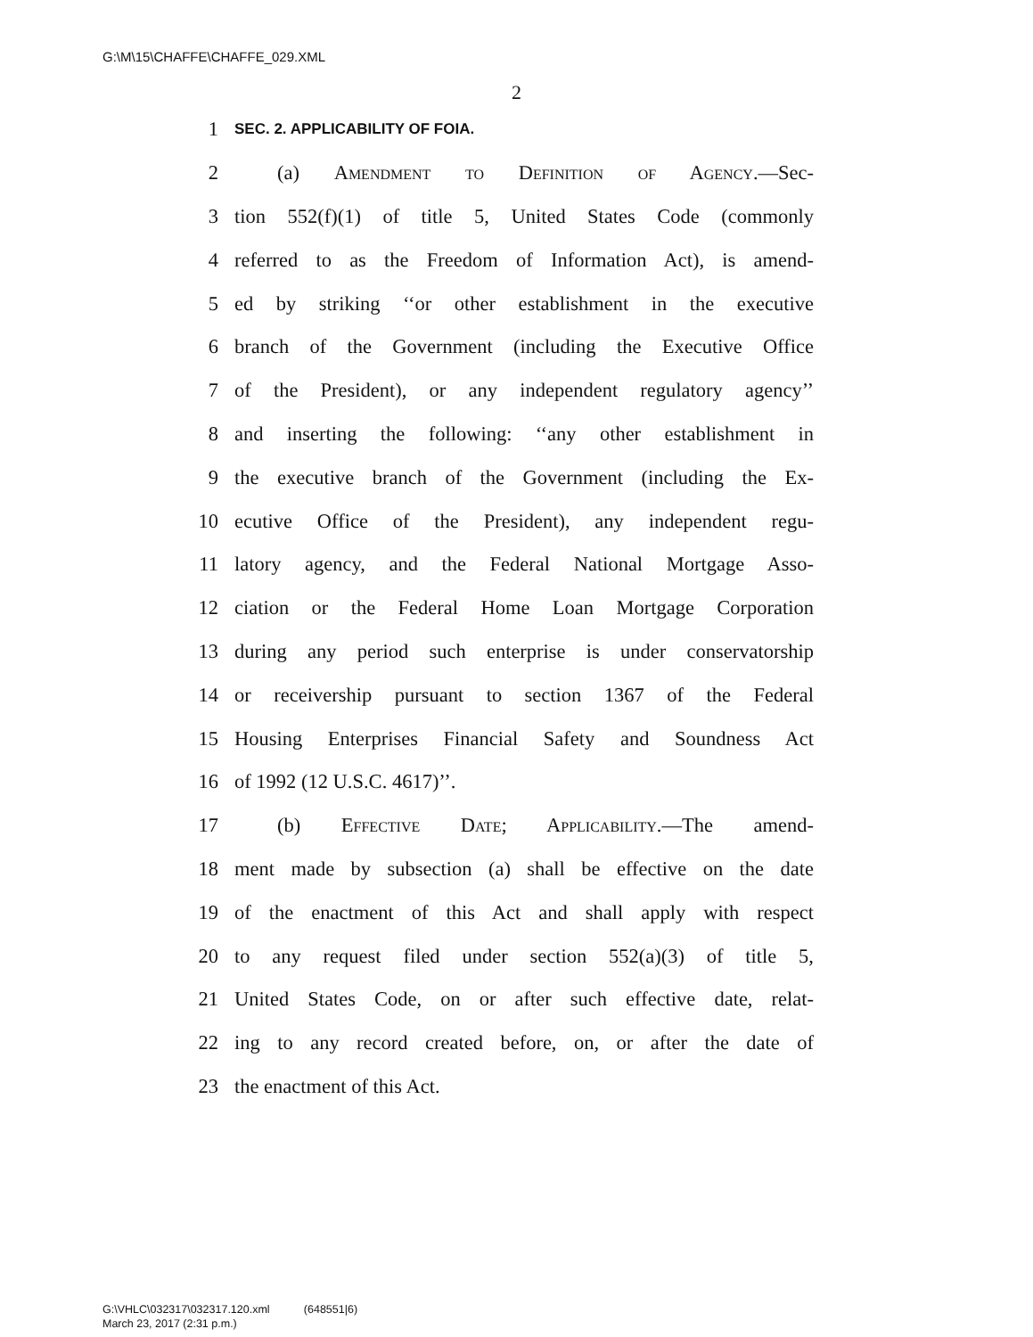G:\M\15\CHAFFE\CHAFFE_029.XML
2
1 SEC. 2. APPLICABILITY OF FOIA.
2 (a) Amendment to Definition of Agency.—Sec-
3 tion 552(f)(1) of title 5, United States Code (commonly
4 referred to as the Freedom of Information Act), is amend-
5 ed by striking ‘‘or other establishment in the executive
6 branch of the Government (including the Executive Office
7 of the President), or any independent regulatory agency’’
8 and inserting the following: ‘‘any other establishment in
9 the executive branch of the Government (including the Ex-
10 ecutive Office of the President), any independent regu-
11 latory agency, and the Federal National Mortgage Asso-
12 ciation or the Federal Home Loan Mortgage Corporation
13 during any period such enterprise is under conservatorship
14 or receivership pursuant to section 1367 of the Federal
15 Housing Enterprises Financial Safety and Soundness Act
16 of 1992 (12 U.S.C. 4617)’’.
17 (b) Effective Date; Applicability.—The amend-
18 ment made by subsection (a) shall be effective on the date
19 of the enactment of this Act and shall apply with respect
20 to any request filed under section 552(a)(3) of title 5,
21 United States Code, on or after such effective date, relat-
22 ing to any record created before, on, or after the date of
23 the enactment of this Act.
G:\VHLC\032317\032317.120.xml (648551|6)
March 23, 2017 (2:31 p.m.)